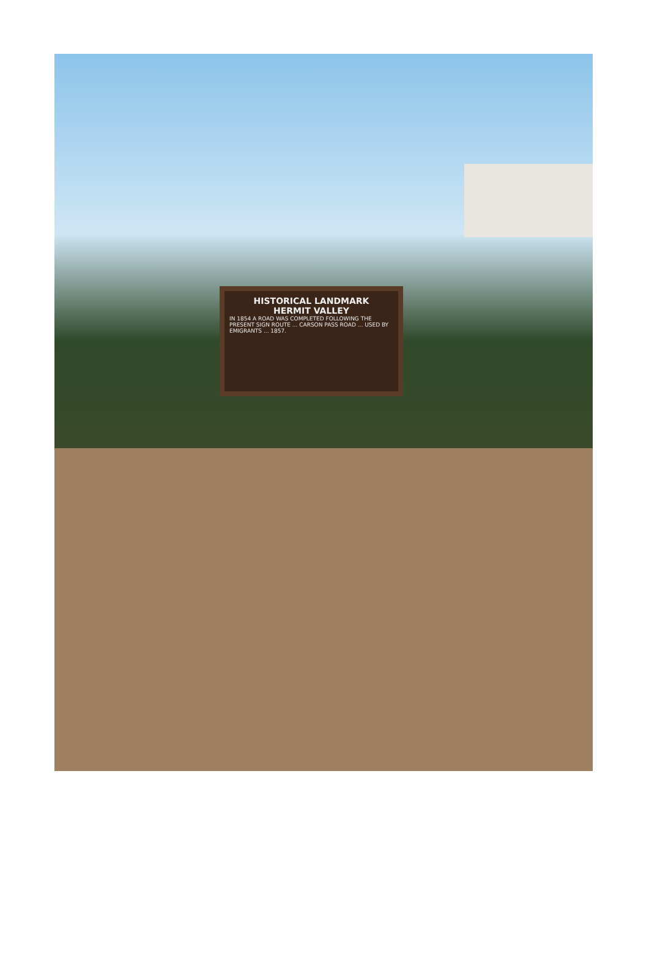HISTORICAL LANDMARK
HERMIT VALLEY
IN 1854 A ROAD WAS COMPLETED FOLLOWING THE PRESENT SIGN ROUTE ... CARSON PASS ROAD ... USED BY EMIGRANTS ... 1857.